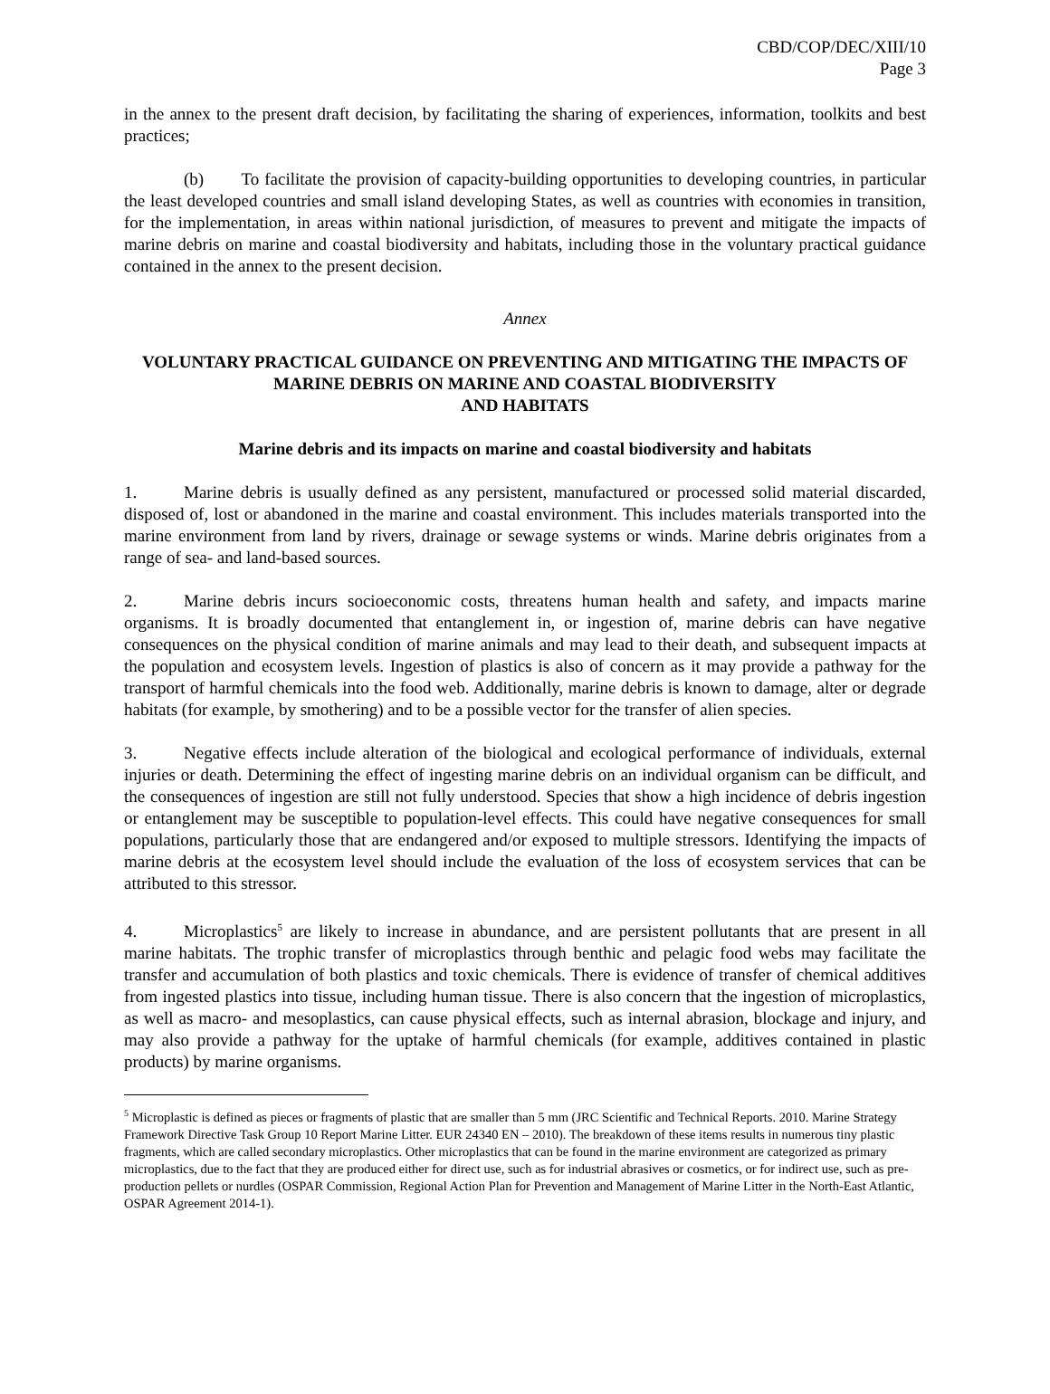CBD/COP/DEC/XIII/10
Page 3
in the annex to the present draft decision, by facilitating the sharing of experiences, information, toolkits and best practices;
(b) To facilitate the provision of capacity-building opportunities to developing countries, in particular the least developed countries and small island developing States, as well as countries with economies in transition, for the implementation, in areas within national jurisdiction, of measures to prevent and mitigate the impacts of marine debris on marine and coastal biodiversity and habitats, including those in the voluntary practical guidance contained in the annex to the present decision.
Annex
VOLUNTARY PRACTICAL GUIDANCE ON PREVENTING AND MITIGATING THE IMPACTS OF MARINE DEBRIS ON MARINE AND COASTAL BIODIVERSITY
AND HABITATS
Marine debris and its impacts on marine and coastal biodiversity and habitats
1. Marine debris is usually defined as any persistent, manufactured or processed solid material discarded, disposed of, lost or abandoned in the marine and coastal environment. This includes materials transported into the marine environment from land by rivers, drainage or sewage systems or winds. Marine debris originates from a range of sea- and land-based sources.
2. Marine debris incurs socioeconomic costs, threatens human health and safety, and impacts marine organisms. It is broadly documented that entanglement in, or ingestion of, marine debris can have negative consequences on the physical condition of marine animals and may lead to their death, and subsequent impacts at the population and ecosystem levels. Ingestion of plastics is also of concern as it may provide a pathway for the transport of harmful chemicals into the food web. Additionally, marine debris is known to damage, alter or degrade habitats (for example, by smothering) and to be a possible vector for the transfer of alien species.
3. Negative effects include alteration of the biological and ecological performance of individuals, external injuries or death. Determining the effect of ingesting marine debris on an individual organism can be difficult, and the consequences of ingestion are still not fully understood. Species that show a high incidence of debris ingestion or entanglement may be susceptible to population-level effects. This could have negative consequences for small populations, particularly those that are endangered and/or exposed to multiple stressors. Identifying the impacts of marine debris at the ecosystem level should include the evaluation of the loss of ecosystem services that can be attributed to this stressor.
4. Microplastics<sup>5</sup> are likely to increase in abundance, and are persistent pollutants that are present in all marine habitats. The trophic transfer of microplastics through benthic and pelagic food webs may facilitate the transfer and accumulation of both plastics and toxic chemicals. There is evidence of transfer of chemical additives from ingested plastics into tissue, including human tissue. There is also concern that the ingestion of microplastics, as well as macro- and mesoplastics, can cause physical effects, such as internal abrasion, blockage and injury, and may also provide a pathway for the uptake of harmful chemicals (for example, additives contained in plastic products) by marine organisms.
<sup>5</sup> Microplastic is defined as pieces or fragments of plastic that are smaller than 5 mm (JRC Scientific and Technical Reports. 2010. Marine Strategy Framework Directive Task Group 10 Report Marine Litter. EUR 24340 EN – 2010). The breakdown of these items results in numerous tiny plastic fragments, which are called secondary microplastics. Other microplastics that can be found in the marine environment are categorized as primary microplastics, due to the fact that they are produced either for direct use, such as for industrial abrasives or cosmetics, or for indirect use, such as pre-production pellets or nurdles (OSPAR Commission, Regional Action Plan for Prevention and Management of Marine Litter in the North-East Atlantic, OSPAR Agreement 2014-1).